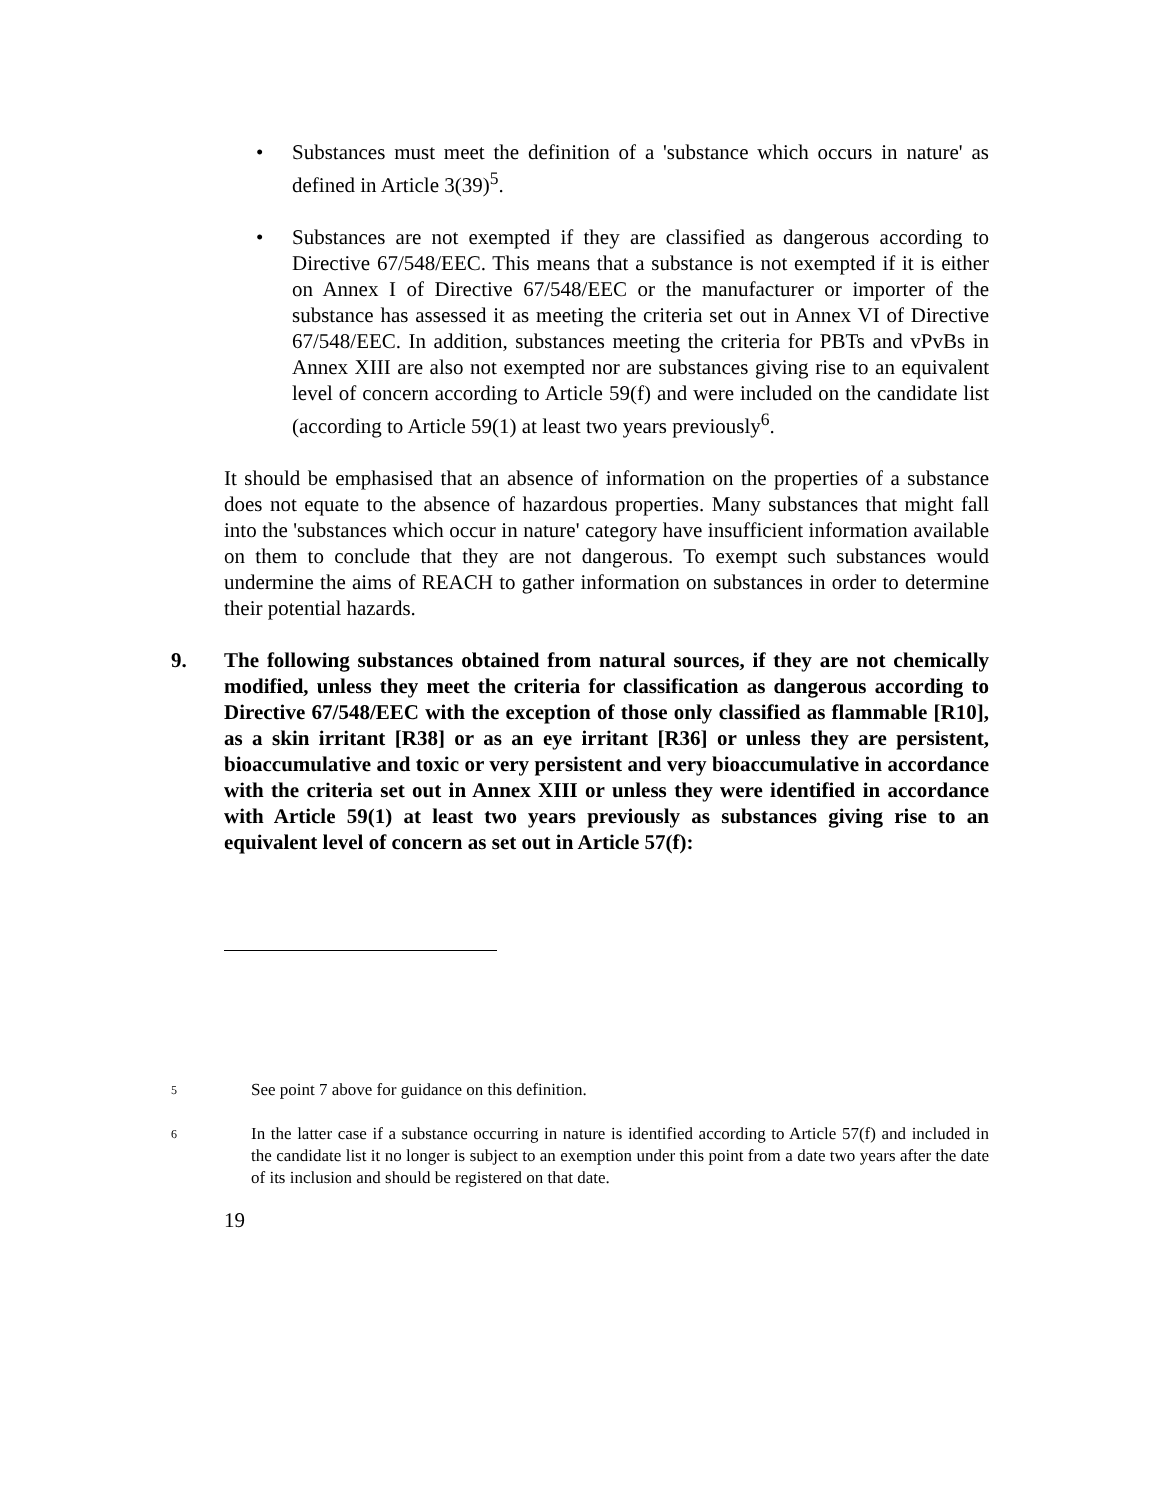• Substances must meet the definition of a 'substance which occurs in nature' as defined in Article 3(39)<sup>5</sup>.
• Substances are not exempted if they are classified as dangerous according to Directive 67/548/EEC. This means that a substance is not exempted if it is either on Annex I of Directive 67/548/EEC or the manufacturer or importer of the substance has assessed it as meeting the criteria set out in Annex VI of Directive 67/548/EEC. In addition, substances meeting the criteria for PBTs and vPvBs in Annex XIII are also not exempted nor are substances giving rise to an equivalent level of concern according to Article 59(f) and were included on the candidate list (according to Article 59(1) at least two years previously<sup>6</sup>.
It should be emphasised that an absence of information on the properties of a substance does not equate to the absence of hazardous properties. Many substances that might fall into the 'substances which occur in nature' category have insufficient information available on them to conclude that they are not dangerous. To exempt such substances would undermine the aims of REACH to gather information on substances in order to determine their potential hazards.
9. The following substances obtained from natural sources, if they are not chemically modified, unless they meet the criteria for classification as dangerous according to Directive 67/548/EEC with the exception of those only classified as flammable [R10], as a skin irritant [R38] or as an eye irritant [R36] or unless they are persistent, bioaccumulative and toxic or very persistent and very bioaccumulative in accordance with the criteria set out in Annex XIII or unless they were identified in accordance with Article 59(1) at least two years previously as substances giving rise to an equivalent level of concern as set out in Article 57(f):
5
See point 7 above for guidance on this definition.
6
In the latter case if a substance occurring in nature is identified according to Article 57(f) and included in the candidate list it no longer is subject to an exemption under this point from a date two years after the date of its inclusion and should be registered on that date.
19